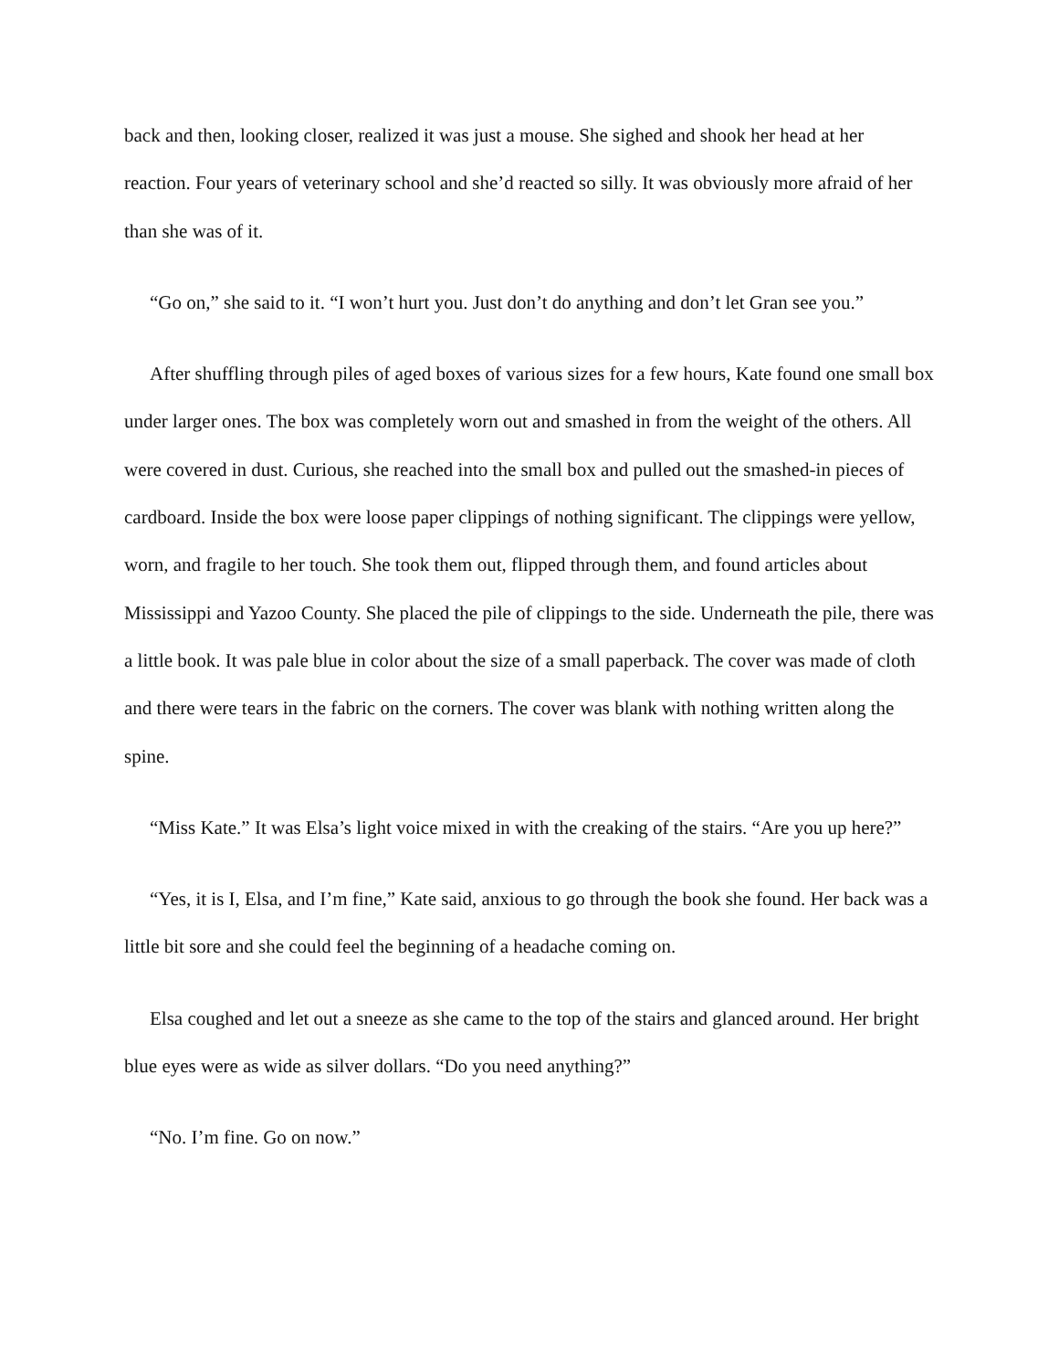back and then, looking closer, realized it was just a mouse. She sighed and shook her head at her reaction. Four years of veterinary school and she’d reacted so silly. It was obviously more afraid of her than she was of it.
“Go on,” she said to it. “I won’t hurt you. Just don’t do anything and don’t let Gran see you.”
After shuffling through piles of aged boxes of various sizes for a few hours, Kate found one small box under larger ones. The box was completely worn out and smashed in from the weight of the others. All were covered in dust. Curious, she reached into the small box and pulled out the smashed-in pieces of cardboard. Inside the box were loose paper clippings of nothing significant. The clippings were yellow, worn, and fragile to her touch. She took them out, flipped through them, and found articles about Mississippi and Yazoo County. She placed the pile of clippings to the side. Underneath the pile, there was a little book. It was pale blue in color about the size of a small paperback. The cover was made of cloth and there were tears in the fabric on the corners. The cover was blank with nothing written along the spine.
“Miss Kate.” It was Elsa’s light voice mixed in with the creaking of the stairs. “Are you up here?”
“Yes, it is I, Elsa, and I’m fine,” Kate said, anxious to go through the book she found. Her back was a little bit sore and she could feel the beginning of a headache coming on.
Elsa coughed and let out a sneeze as she came to the top of the stairs and glanced around. Her bright blue eyes were as wide as silver dollars. “Do you need anything?”
“No. I’m fine. Go on now.”